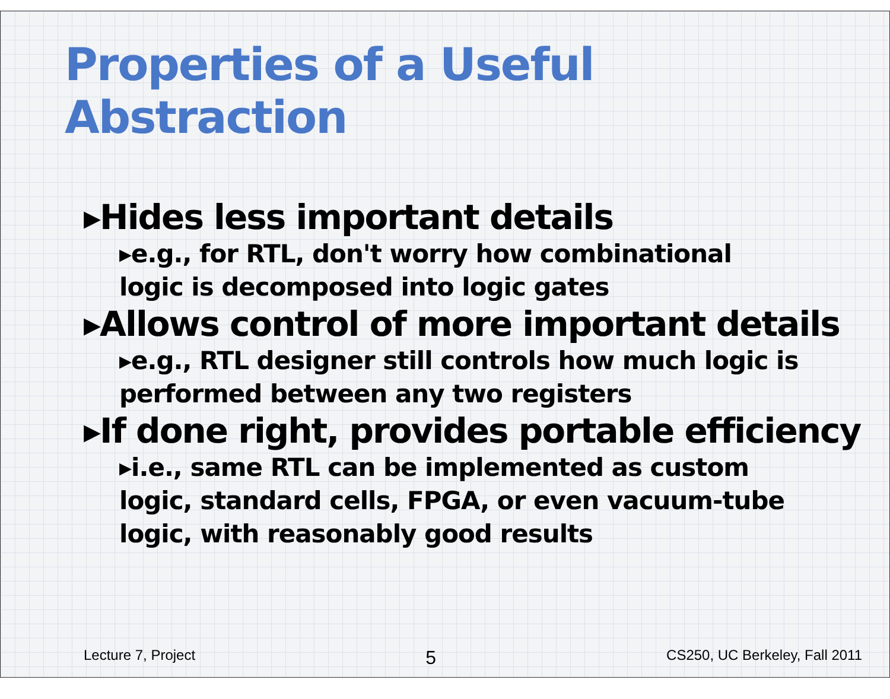Properties of a Useful Abstraction
▸Hides less important details
▸e.g., for RTL, don't worry how combinational logic is decomposed into logic gates
▸Allows control of more important details
▸e.g., RTL designer still controls how much logic is performed between any two registers
▸If done right, provides portable efficiency
▸i.e., same RTL can be implemented as custom logic, standard cells, FPGA, or even vacuum-tube logic, with reasonably good results
Lecture 7, Project 5 CS250, UC Berkeley, Fall 2011